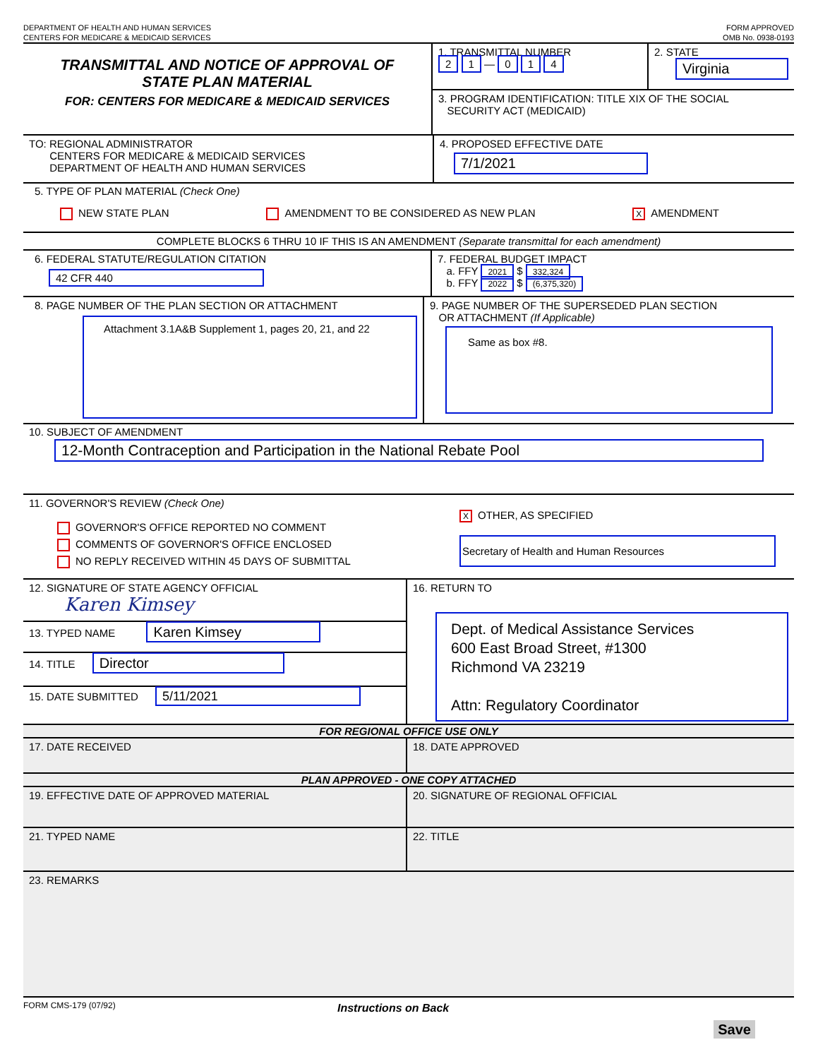DEPARTMENT OF HEALTH AND HUMAN SERVICES
CENTERS FOR MEDICARE & MEDICAID SERVICES
FORM APPROVED
OMB No. 0938-0193
TRANSMITTAL AND NOTICE OF APPROVAL OF
STATE PLAN MATERIAL
FOR: CENTERS FOR MEDICARE & MEDICAID SERVICES
1. TRANSMITTAL NUMBER
2 1 — 0 1 4
2. STATE
Virginia
3. PROGRAM IDENTIFICATION: TITLE XIX OF THE SOCIAL
SECURITY ACT (MEDICAID)
TO: REGIONAL ADMINISTRATOR
CENTERS FOR MEDICARE & MEDICAID SERVICES
DEPARTMENT OF HEALTH AND HUMAN SERVICES
4. PROPOSED EFFECTIVE DATE
7/1/2021
5. TYPE OF PLAN MATERIAL (Check One)
NEW STATE PLAN AMENDMENT TO BE CONSIDERED AS NEW PLAN X AMENDMENT
COMPLETE BLOCKS 6 THRU 10 IF THIS IS AN AMENDMENT (Separate transmittal for each amendment)
6. FEDERAL STATUTE/REGULATION CITATION
42 CFR 440
7. FEDERAL BUDGET IMPACT
a. FFY 2021 $ 332,324
b. FFY 2022 $ (6,375,320)
8. PAGE NUMBER OF THE PLAN SECTION OR ATTACHMENT
Attachment 3.1A&B Supplement 1, pages 20, 21, and 22
9. PAGE NUMBER OF THE SUPERSEDED PLAN SECTION
OR ATTACHMENT (If Applicable)
Same as box #8.
10. SUBJECT OF AMENDMENT
12-Month Contraception and Participation in the National Rebate Pool
11. GOVERNOR'S REVIEW (Check One)
GOVERNOR'S OFFICE REPORTED NO COMMENT
COMMENTS OF GOVERNOR'S OFFICE ENCLOSED
NO REPLY RECEIVED WITHIN 45 DAYS OF SUBMITTAL
X OTHER, AS SPECIFIED
Secretary of Health and Human Resources
12. SIGNATURE OF STATE AGENCY OFFICIAL
Karen Kimsey
13. TYPED NAME Karen Kimsey
14. TITLE Director
15. DATE SUBMITTED 5/11/2021
16. RETURN TO
Dept. of Medical Assistance Services
600 East Broad Street, #1300
Richmond VA 23219
Attn: Regulatory Coordinator
FOR REGIONAL OFFICE USE ONLY
17. DATE RECEIVED 18. DATE APPROVED
PLAN APPROVED - ONE COPY ATTACHED
19. EFFECTIVE DATE OF APPROVED MATERIAL 20. SIGNATURE OF REGIONAL OFFICIAL
21. TYPED NAME 22. TITLE
23. REMARKS
FORM CMS-179 (07/92)
Instructions on Back
Save